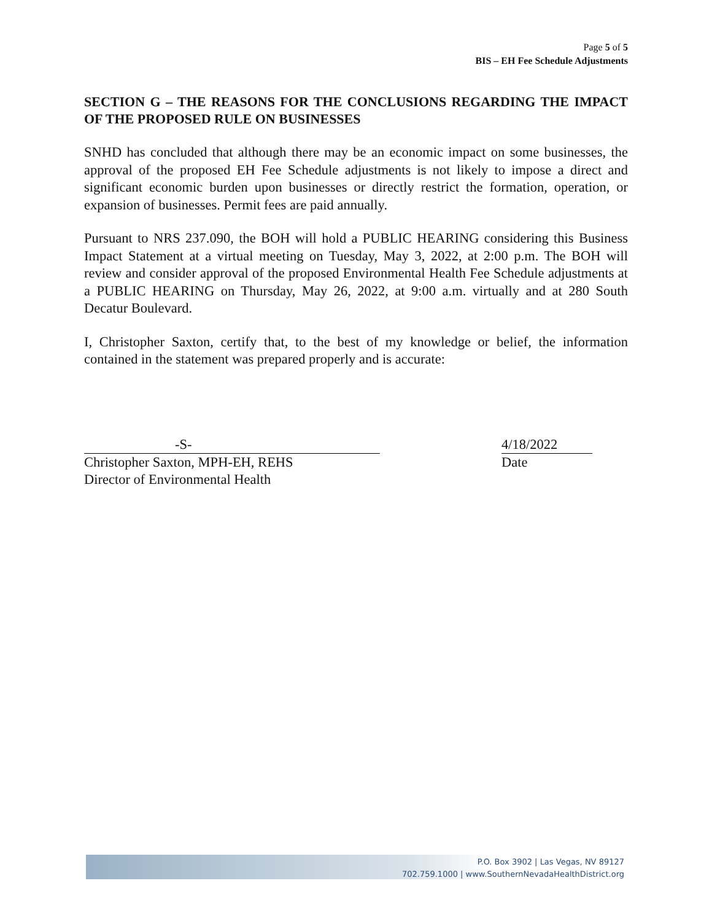Page 5 of 5
BIS – EH Fee Schedule Adjustments
SECTION G – THE REASONS FOR THE CONCLUSIONS REGARDING THE IMPACT OF THE PROPOSED RULE ON BUSINESSES
SNHD has concluded that although there may be an economic impact on some businesses, the approval of the proposed EH Fee Schedule adjustments is not likely to impose a direct and significant economic burden upon businesses or directly restrict the formation, operation, or expansion of businesses. Permit fees are paid annually.
Pursuant to NRS 237.090, the BOH will hold a PUBLIC HEARING considering this Business Impact Statement at a virtual meeting on Tuesday, May 3, 2022, at 2:00 p.m. The BOH will review and consider approval of the proposed Environmental Health Fee Schedule adjustments at a PUBLIC HEARING on Thursday, May 26, 2022, at 9:00 a.m. virtually and at 280 South Decatur Boulevard.
I, Christopher Saxton, certify that, to the best of my knowledge or belief, the information contained in the statement was prepared properly and is accurate:
-S-
Christopher Saxton, MPH-EH, REHS
Director of Environmental Health
4/18/2022
Date
P.O. Box 3902 | Las Vegas, NV 89127
702.759.1000 | www.SouthernNevadaHealthDistrict.org